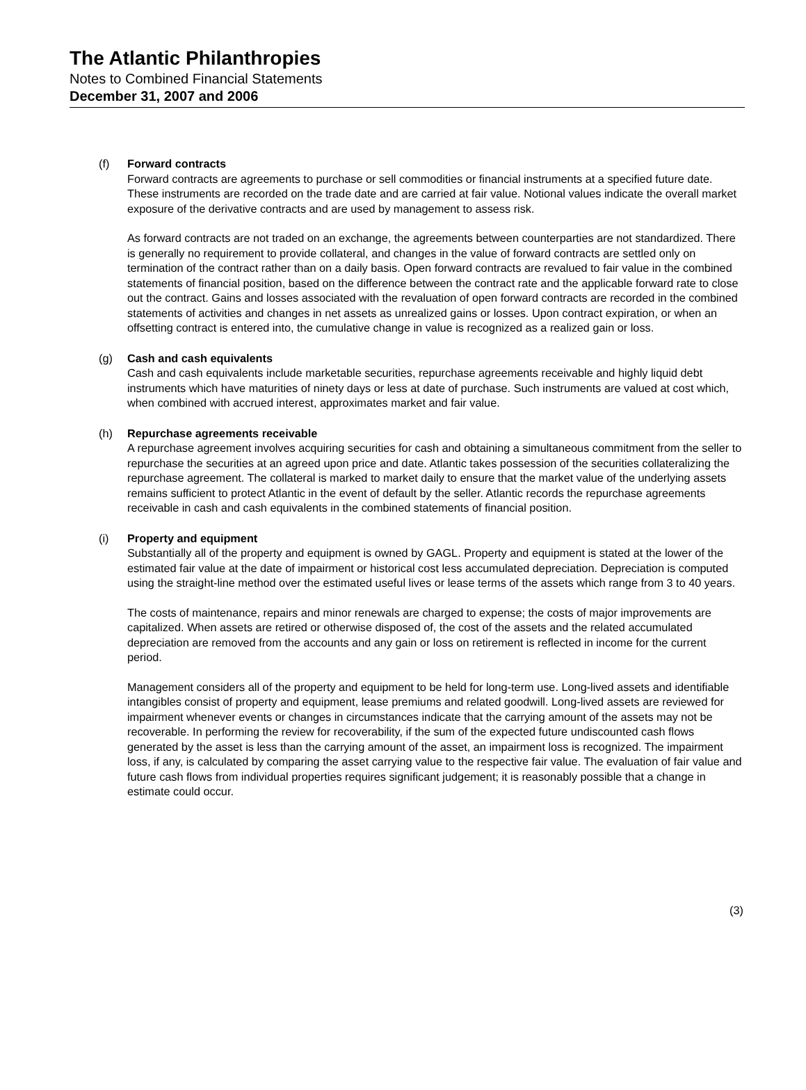The Atlantic Philanthropies
Notes to Combined Financial Statements
December 31, 2007 and 2006
(f) Forward contracts
Forward contracts are agreements to purchase or sell commodities or financial instruments at a specified future date. These instruments are recorded on the trade date and are carried at fair value. Notional values indicate the overall market exposure of the derivative contracts and are used by management to assess risk.
As forward contracts are not traded on an exchange, the agreements between counterparties are not standardized. There is generally no requirement to provide collateral, and changes in the value of forward contracts are settled only on termination of the contract rather than on a daily basis. Open forward contracts are revalued to fair value in the combined statements of financial position, based on the difference between the contract rate and the applicable forward rate to close out the contract. Gains and losses associated with the revaluation of open forward contracts are recorded in the combined statements of activities and changes in net assets as unrealized gains or losses. Upon contract expiration, or when an offsetting contract is entered into, the cumulative change in value is recognized as a realized gain or loss.
(g) Cash and cash equivalents
Cash and cash equivalents include marketable securities, repurchase agreements receivable and highly liquid debt instruments which have maturities of ninety days or less at date of purchase. Such instruments are valued at cost which, when combined with accrued interest, approximates market and fair value.
(h) Repurchase agreements receivable
A repurchase agreement involves acquiring securities for cash and obtaining a simultaneous commitment from the seller to repurchase the securities at an agreed upon price and date. Atlantic takes possession of the securities collateralizing the repurchase agreement. The collateral is marked to market daily to ensure that the market value of the underlying assets remains sufficient to protect Atlantic in the event of default by the seller. Atlantic records the repurchase agreements receivable in cash and cash equivalents in the combined statements of financial position.
(i) Property and equipment
Substantially all of the property and equipment is owned by GAGL. Property and equipment is stated at the lower of the estimated fair value at the date of impairment or historical cost less accumulated depreciation. Depreciation is computed using the straight-line method over the estimated useful lives or lease terms of the assets which range from 3 to 40 years.
The costs of maintenance, repairs and minor renewals are charged to expense; the costs of major improvements are capitalized. When assets are retired or otherwise disposed of, the cost of the assets and the related accumulated depreciation are removed from the accounts and any gain or loss on retirement is reflected in income for the current period.
Management considers all of the property and equipment to be held for long-term use. Long-lived assets and identifiable intangibles consist of property and equipment, lease premiums and related goodwill. Long-lived assets are reviewed for impairment whenever events or changes in circumstances indicate that the carrying amount of the assets may not be recoverable. In performing the review for recoverability, if the sum of the expected future undiscounted cash flows generated by the asset is less than the carrying amount of the asset, an impairment loss is recognized. The impairment loss, if any, is calculated by comparing the asset carrying value to the respective fair value. The evaluation of fair value and future cash flows from individual properties requires significant judgement; it is reasonably possible that a change in estimate could occur.
(3)